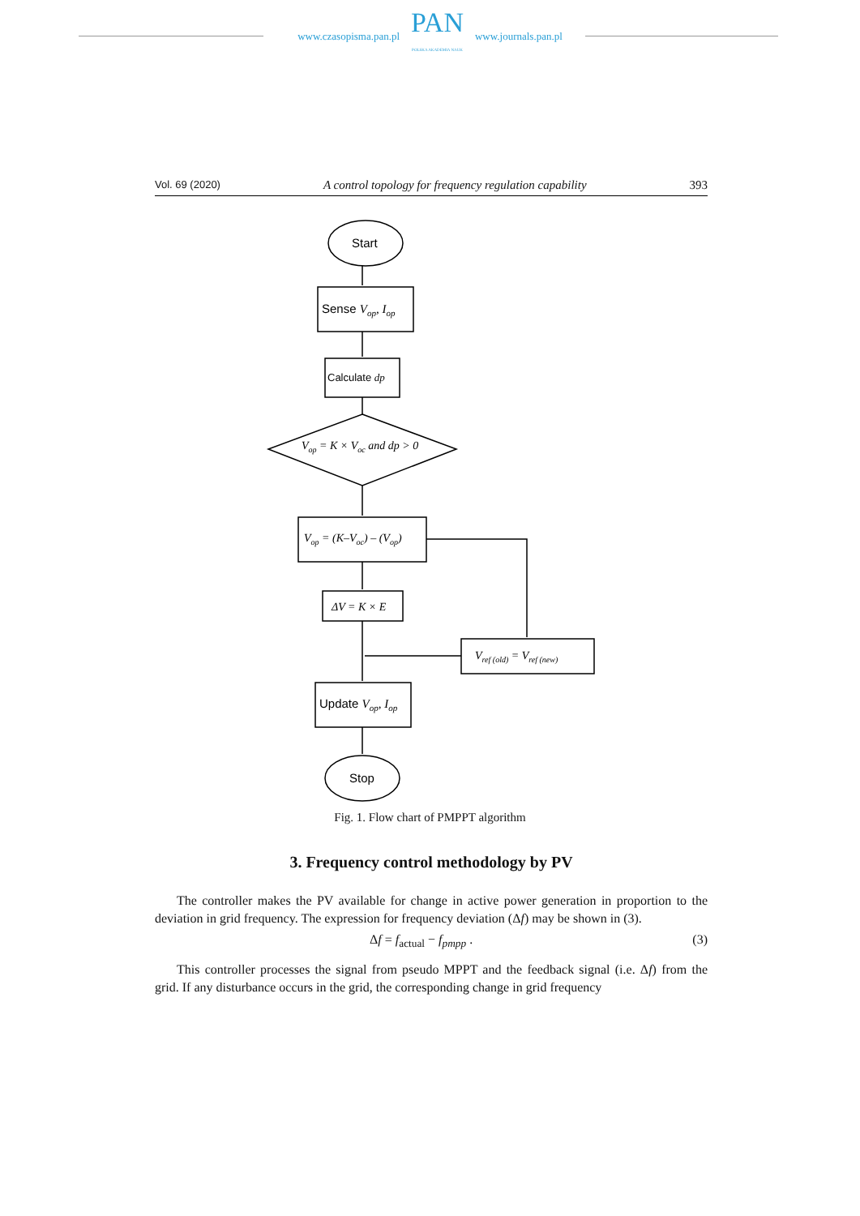www.czasopisma.pan.pl
PAN
POLSKA AKADEMIA NAUK
www.journals.pan.pl
Vol. 69 (2020) A control topology for frequency regulation capability 393
Start
Sense Vop, Iop
Calculate dp
Update Vop, Iop
Stop
Vop = K × Voc and dp > 0
Vop = (K–Voc) – (Vop)
ΔV = K × E
Vref (old) = Vref (new)
Fig. 1. Flow chart of PMPPT algorithm
3. Frequency control methodology by PV
The controller makes the PV available for change in active power generation in proportion to the deviation in grid frequency. The expression for frequency deviation (Δf) may be shown in (3).
Δf = f<sub>actual</sub> − f<sub>pmpp</sub> . (3)
This controller processes the signal from pseudo MPPT and the feedback signal (i.e. Δf) from the grid. If any disturbance occurs in the grid, the corresponding change in grid frequency